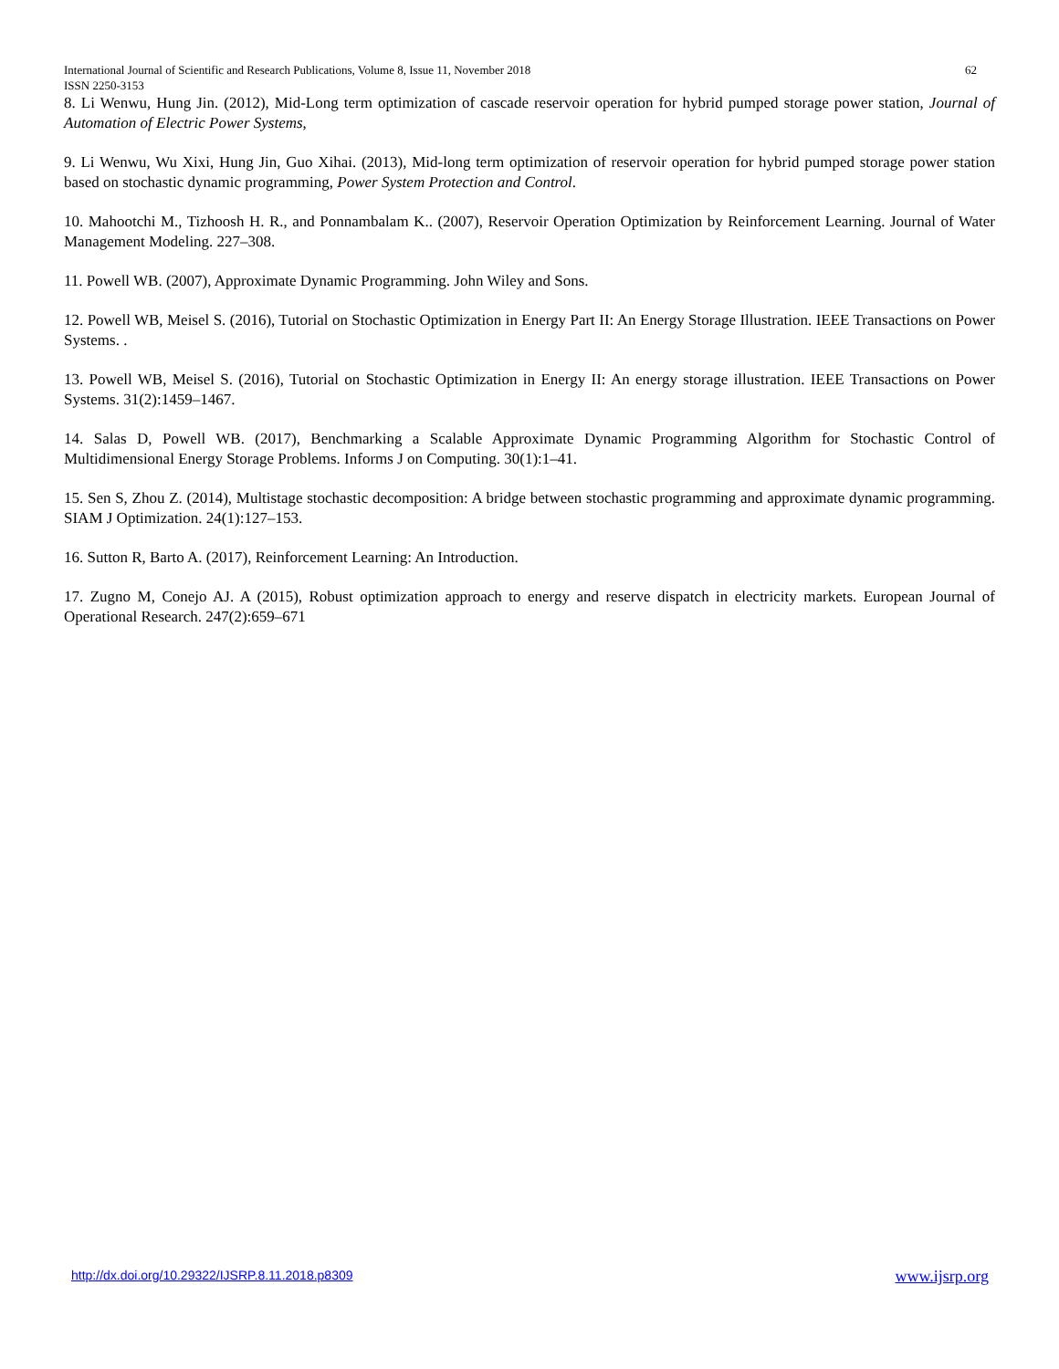62 International Journal of Scientific and Research Publications, Volume 8, Issue 11, November 2018
ISSN 2250-3153
8. Li Wenwu, Hung Jin. (2012), Mid-Long term optimization of cascade reservoir operation for hybrid pumped storage power station, Journal of Automation of Electric Power Systems,
9. Li Wenwu, Wu Xixi, Hung Jin, Guo Xihai. (2013), Mid-long term optimization of reservoir operation for hybrid pumped storage power station based on stochastic dynamic programming, Power System Protection and Control.
10. Mahootchi M., Tizhoosh H. R., and Ponnambalam K.. (2007), Reservoir Operation Optimization by Reinforcement Learning. Journal of Water Management Modeling. 227–308.
11. Powell WB. (2007), Approximate Dynamic Programming. John Wiley and Sons.
12. Powell WB, Meisel S. (2016), Tutorial on Stochastic Optimization in Energy Part II: An Energy Storage Illustration. IEEE Transactions on Power Systems. .
13. Powell WB, Meisel S. (2016), Tutorial on Stochastic Optimization in Energy II: An energy storage illustration. IEEE Transactions on Power Systems. 31(2):1459–1467.
14. Salas D, Powell WB. (2017), Benchmarking a Scalable Approximate Dynamic Programming Algorithm for Stochastic Control of Multidimensional Energy Storage Problems. Informs J on Computing. 30(1):1–41.
15. Sen S, Zhou Z. (2014), Multistage stochastic decomposition: A bridge between stochastic programming and approximate dynamic programming. SIAM J Optimization. 24(1):127–153.
16. Sutton R, Barto A. (2017), Reinforcement Learning: An Introduction.
17. Zugno M, Conejo AJ. A (2015), Robust optimization approach to energy and reserve dispatch in electricity markets. European Journal of Operational Research. 247(2):659–671
www.ijsrp.org http://dx.doi.org/10.29322/IJSRP.8.11.2018.p8309